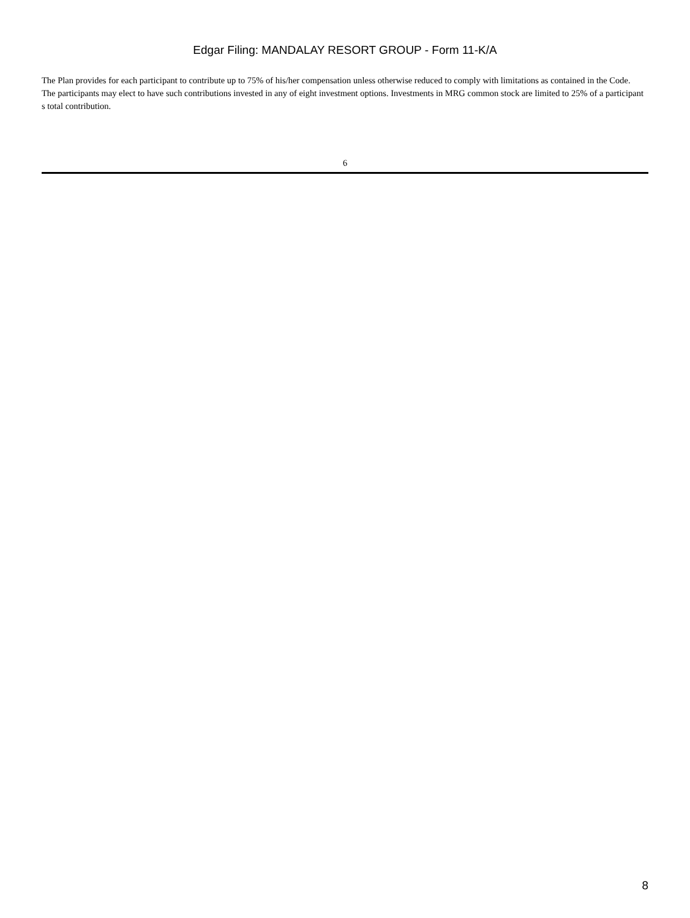Edgar Filing: MANDALAY RESORT GROUP - Form 11-K/A
The Plan provides for each participant to contribute up to 75% of his/her compensation unless otherwise reduced to comply with limitations as contained in the Code. The participants may elect to have such contributions invested in any of eight investment options. Investments in MRG common stock are limited to 25% of a participant s total contribution.
6
8